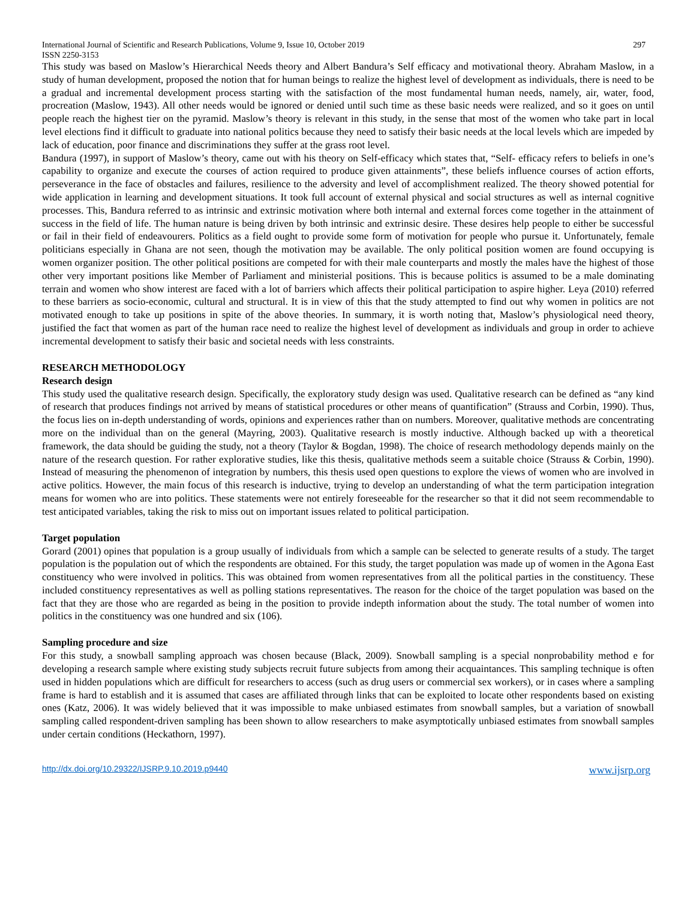International Journal of Scientific and Research Publications, Volume 9, Issue 10, October 2019
ISSN 2250-3153 297
This study was based on Maslow’s Hierarchical Needs theory and Albert Bandura’s Self efficacy and motivational theory. Abraham Maslow, in a study of human development, proposed the notion that for human beings to realize the highest level of development as individuals, there is need to be a gradual and incremental development process starting with the satisfaction of the most fundamental human needs, namely, air, water, food, procreation (Maslow, 1943). All other needs would be ignored or denied until such time as these basic needs were realized, and so it goes on until people reach the highest tier on the pyramid. Maslow’s theory is relevant in this study, in the sense that most of the women who take part in local level elections find it difficult to graduate into national politics because they need to satisfy their basic needs at the local levels which are impeded by lack of education, poor finance and discriminations they suffer at the grass root level.
Bandura (1997), in support of Maslow’s theory, came out with his theory on Self-efficacy which states that, “Self- efficacy refers to beliefs in one’s capability to organize and execute the courses of action required to produce given attainments”, these beliefs influence courses of action efforts, perseverance in the face of obstacles and failures, resilience to the adversity and level of accomplishment realized. The theory showed potential for wide application in learning and development situations. It took full account of external physical and social structures as well as internal cognitive processes. This, Bandura referred to as intrinsic and extrinsic motivation where both internal and external forces come together in the attainment of success in the field of life. The human nature is being driven by both intrinsic and extrinsic desire. These desires help people to either be successful or fail in their field of endeavourers. Politics as a field ought to provide some form of motivation for people who pursue it. Unfortunately, female politicians especially in Ghana are not seen, though the motivation may be available. The only political position women are found occupying is women organizer position. The other political positions are competed for with their male counterparts and mostly the males have the highest of those other very important positions like Member of Parliament and ministerial positions. This is because politics is assumed to be a male dominating terrain and women who show interest are faced with a lot of barriers which affects their political participation to aspire higher. Leya (2010) referred to these barriers as socio-economic, cultural and structural. It is in view of this that the study attempted to find out why women in politics are not motivated enough to take up positions in spite of the above theories. In summary, it is worth noting that, Maslow’s physiological need theory, justified the fact that women as part of the human race need to realize the highest level of development as individuals and group in order to achieve incremental development to satisfy their basic and societal needs with less constraints.
RESEARCH METHODOLOGY
Research design
This study used the qualitative research design. Specifically, the exploratory study design was used. Qualitative research can be defined as “any kind of research that produces findings not arrived by means of statistical procedures or other means of quantification” (Strauss and Corbin, 1990). Thus, the focus lies on in-depth understanding of words, opinions and experiences rather than on numbers. Moreover, qualitative methods are concentrating more on the individual than on the general (Mayring, 2003). Qualitative research is mostly inductive. Although backed up with a theoretical framework, the data should be guiding the study, not a theory (Taylor & Bogdan, 1998). The choice of research methodology depends mainly on the nature of the research question. For rather explorative studies, like this thesis, qualitative methods seem a suitable choice (Strauss & Corbin, 1990). Instead of measuring the phenomenon of integration by numbers, this thesis used open questions to explore the views of women who are involved in active politics. However, the main focus of this research is inductive, trying to develop an understanding of what the term participation integration means for women who are into politics. These statements were not entirely foreseeable for the researcher so that it did not seem recommendable to test anticipated variables, taking the risk to miss out on important issues related to political participation.
Target population
Gorard (2001) opines that population is a group usually of individuals from which a sample can be selected to generate results of a study. The target population is the population out of which the respondents are obtained. For this study, the target population was made up of women in the Agona East constituency who were involved in politics. This was obtained from women representatives from all the political parties in the constituency. These included constituency representatives as well as polling stations representatives. The reason for the choice of the target population was based on the fact that they are those who are regarded as being in the position to provide indepth information about the study. The total number of women into politics in the constituency was one hundred and six (106).
Sampling procedure and size
For this study, a snowball sampling approach was chosen because (Black, 2009). Snowball sampling is a special nonprobability method e for developing a research sample where existing study subjects recruit future subjects from among their acquaintances. This sampling technique is often used in hidden populations which are difficult for researchers to access (such as drug users or commercial sex workers), or in cases where a sampling frame is hard to establish and it is assumed that cases are affiliated through links that can be exploited to locate other respondents based on existing ones (Katz, 2006). It was widely believed that it was impossible to make unbiased estimates from snowball samples, but a variation of snowball sampling called respondent-driven sampling has been shown to allow researchers to make asymptotically unbiased estimates from snowball samples under certain conditions (Heckathorn, 1997).
http://dx.doi.org/10.29322/IJSRP.9.10.2019.p9440 www.ijsrp.org